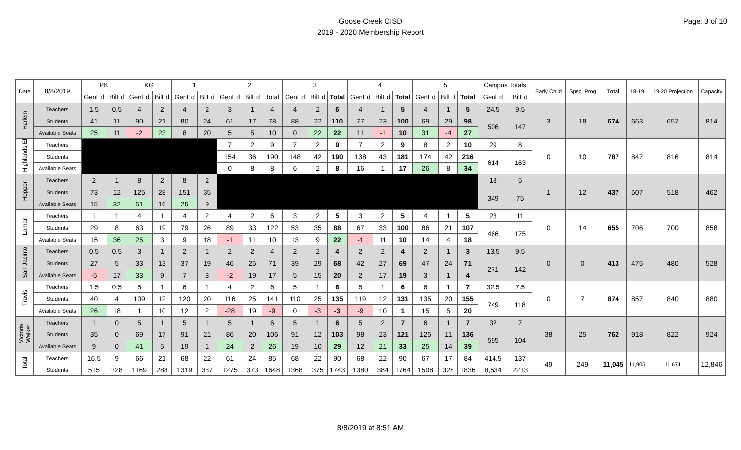Goose Creek CISD
2019 - 2020 Membership Report
Page: 3 of 10
| Date | 8/8/2019 | PK | | KG | | 1 | | 2 | | | 3 | | | 4 | | | 5 | | | Campus Totals | | Early Child | Spec. Prog | Total | 18-19 | 19-20 Projection | Capacity |
| --- | --- | --- | --- | --- | --- | --- | --- | --- | --- | --- | --- | --- | --- | --- | --- | --- | --- | --- | --- | --- | --- | --- | --- | --- | --- | --- | --- |
| | | GenEd | BilEd | GenEd | BilEd | GenEd | BilEd | GenEd | BilEd | Total | GenEd | BilEd | Total | GenEd | BilEd | Total | GenEd | BilEd | Total | GenEd | BilEd | | | | | | |
| Harlem | Teachers | 1.5 | 0.5 | 4 | 2 | 4 | 2 | 3 | 1 | 4 | 4 | 2 | 6 | 4 | 1 | 5 | 4 | 1 | 5 | 24.5 | 9.5 | 3 | 18 | 674 | 663 | 657 | 814 |
| | Students | 41 | 11 | 90 | 21 | 80 | 24 | 61 | 17 | 78 | 88 | 22 | 110 | 77 | 23 | 100 | 69 | 29 | 98 | 506 | 147 | | | | | | |
| | Available Seats | 25 | 11 | -2 | 23 | 8 | 20 | 5 | 5 | 10 | 0 | 22 | 22 | 11 | -1 | 10 | 31 | -4 | 27 | | | | | | | | |
| Highlands El | Teachers | | | | | | | 7 | 2 | 9 | 7 | 2 | 9 | 7 | 2 | 9 | 8 | 2 | 10 | 29 | 8 | 0 | 10 | 787 | 847 | 816 | 814 |
| | Students | | | | | | | 154 | 36 | 190 | 148 | 42 | 190 | 138 | 43 | 181 | 174 | 42 | 216 | 614 | 163 | | | | | | |
| | Available Seats | | | | | | | 0 | 8 | 8 | 6 | 2 | 8 | 16 | 1 | 17 | 26 | 8 | 34 | | | | | | | | |
| Hopper | Teachers | 2 | 1 | 8 | 2 | 8 | 2 | | | | | | | | | | | | | 18 | 5 | 1 | 12 | 437 | 507 | 518 | 462 |
| | Students | 73 | 12 | 125 | 28 | 151 | 35 | | | | | | | | | | | | | 349 | 75 | | | | | | |
| | Available Seats | 15 | 32 | 51 | 16 | 25 | 9 | | | | | | | | | | | | | | | | | | | | |
| Lamar | Teachers | 1 | 1 | 4 | 1 | 4 | 2 | 4 | 2 | 6 | 3 | 2 | 5 | 3 | 2 | 5 | 4 | 1 | 5 | 23 | 11 | 0 | 14 | 655 | 706 | 700 | 858 |
| | Students | 29 | 8 | 63 | 19 | 79 | 26 | 89 | 33 | 122 | 53 | 35 | 88 | 67 | 33 | 100 | 86 | 21 | 107 | 466 | 175 | | | | | | |
| | Available Seats | 15 | 36 | 25 | 3 | 9 | 18 | -1 | 11 | 10 | 13 | 9 | 22 | -1 | 11 | 10 | 14 | 4 | 18 | | | | | | | | |
| San Jacinto | Teachers | 0.5 | 0.5 | 3 | 1 | 2 | 1 | 2 | 2 | 4 | 2 | 2 | 4 | 2 | 2 | 4 | 2 | 1 | 3 | 13.5 | 9.5 | 0 | 0 | 413 | 475 | 480 | 528 |
| | Students | 27 | 5 | 33 | 13 | 37 | 19 | 46 | 25 | 71 | 39 | 29 | 68 | 42 | 27 | 69 | 47 | 24 | 71 | 271 | 142 | | | | | | |
| | Available Seats | -5 | 17 | 33 | 9 | 7 | 3 | -2 | 19 | 17 | 5 | 15 | 20 | 2 | 17 | 19 | 3 | 1 | 4 | | | | | | | | |
| Travis | Teachers | 1.5 | 0.5 | 5 | 1 | 6 | 1 | 4 | 2 | 6 | 5 | 1 | 6 | 5 | 1 | 6 | 6 | 1 | 7 | 32.5 | 7.5 | 0 | 7 | 874 | 857 | 840 | 880 |
| | Students | 40 | 4 | 109 | 12 | 120 | 20 | 116 | 25 | 141 | 110 | 25 | 135 | 119 | 12 | 131 | 135 | 20 | 155 | 749 | 118 | | | | | | |
| | Available Seats | 26 | 18 | 1 | 10 | 12 | 2 | -28 | 19 | -9 | 0 | -3 | -3 | -9 | 10 | 1 | 15 | 5 | 20 | | | | | | | | |
| Victoria Walker | Teachers | 1 | 0 | 5 | 1 | 5 | 1 | 5 | 1 | 6 | 5 | 1 | 6 | 5 | 2 | 7 | 6 | 1 | 7 | 32 | 7 | 38 | 25 | 762 | 918 | 822 | 924 |
| | Students | 35 | 0 | 69 | 17 | 91 | 21 | 86 | 20 | 106 | 91 | 12 | 103 | 98 | 23 | 121 | 125 | 11 | 136 | 595 | 104 | | | | | | |
| | Available Seats | 9 | 0 | 41 | 5 | 19 | 1 | 24 | 2 | 26 | 19 | 10 | 29 | 12 | 21 | 33 | 25 | 14 | 39 | | | | | | | | |
| Total | Teachers | 16.5 | 9 | 66 | 21 | 68 | 22 | 61 | 24 | 85 | 68 | 22 | 90 | 68 | 22 | 90 | 67 | 17 | 84 | 414.5 | 137 | 49 | 249 | 11,045 | 11,905 | 11,671 | 12,846 |
| | Students | 515 | 128 | 1169 | 288 | 1319 | 337 | 1275 | 373 | 1648 | 1368 | 375 | 1743 | 1380 | 384 | 1764 | 1508 | 328 | 1836 | 8,534 | 2213 | | | | | | |
8/8/2019 at 8:51 AM